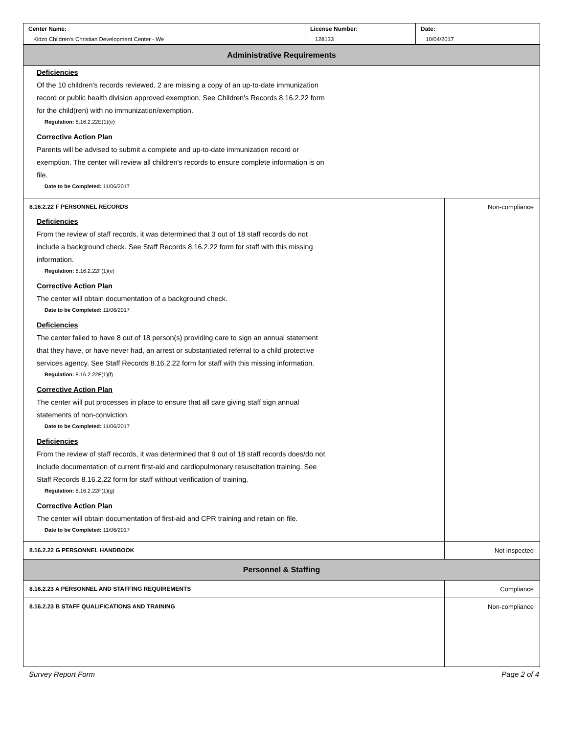| Center Name: Kidzo Children's Christian Development Center - We | License Number: 128133 | Date: 10/04/2017 |
| Administrative Requirements | |
| Deficiencies Of the 10 children's records reviewed, 2 are missing a copy of an up-to-date immunization record or public health division approved exemption. See Children's Records 8.16.2.22 form for the child(ren) with no immunization/exemption. Regulation: 8.16.2.22E(1)(e) Corrective Action Plan Parents will be advised to submit a complete and up-to-date immunization record or exemption. The center will review all children's records to ensure complete information is on file. Date to be Completed: 11/06/2017 | |
| 8.16.2.22 F PERSONNEL RECORDS Deficiencies From the review of staff records, it was determined that 3 out of 18 staff records do not include a background check. See Staff Records 8.16.2.22 form for staff with this missing information. Regulation: 8.16.2.22F(1)(e) Corrective Action Plan The center will obtain documentation of a background check. Date to be Completed: 11/06/2017 Deficiencies The center failed to have 8 out of 18 person(s) providing care to sign an annual statement that they have, or have never had, an arrest or substantiated referral to a child protective services agency. See Staff Records 8.16.2.22 form for staff with this missing information. Regulation: 8.16.2.22F(1)(f) Corrective Action Plan The center will put processes in place to ensure that all care giving staff sign annual statements of non-conviction. Date to be Completed: 11/06/2017 Deficiencies From the review of staff records, it was determined that 9 out of 18 staff records does/do not include documentation of current first-aid and cardiopulmonary resuscitation training. See Staff Records 8.16.2.22 form for staff without verification of training. Regulation: 8.16.2.22F(1)(g) Corrective Action Plan The center will obtain documentation of first-aid and CPR training and retain on file. Date to be Completed: 11/06/2017 | Non-compliance |
| 8.16.2.22 G PERSONNEL HANDBOOK | Not Inspected |
| Personnel & Staffing | |
| 8.16.2.23 A PERSONNEL AND STAFFING REQUIREMENTS | Compliance |
| 8.16.2.23 B STAFF QUALIFICATIONS AND TRAINING | Non-compliance |
Survey Report Form Page 2 of 4